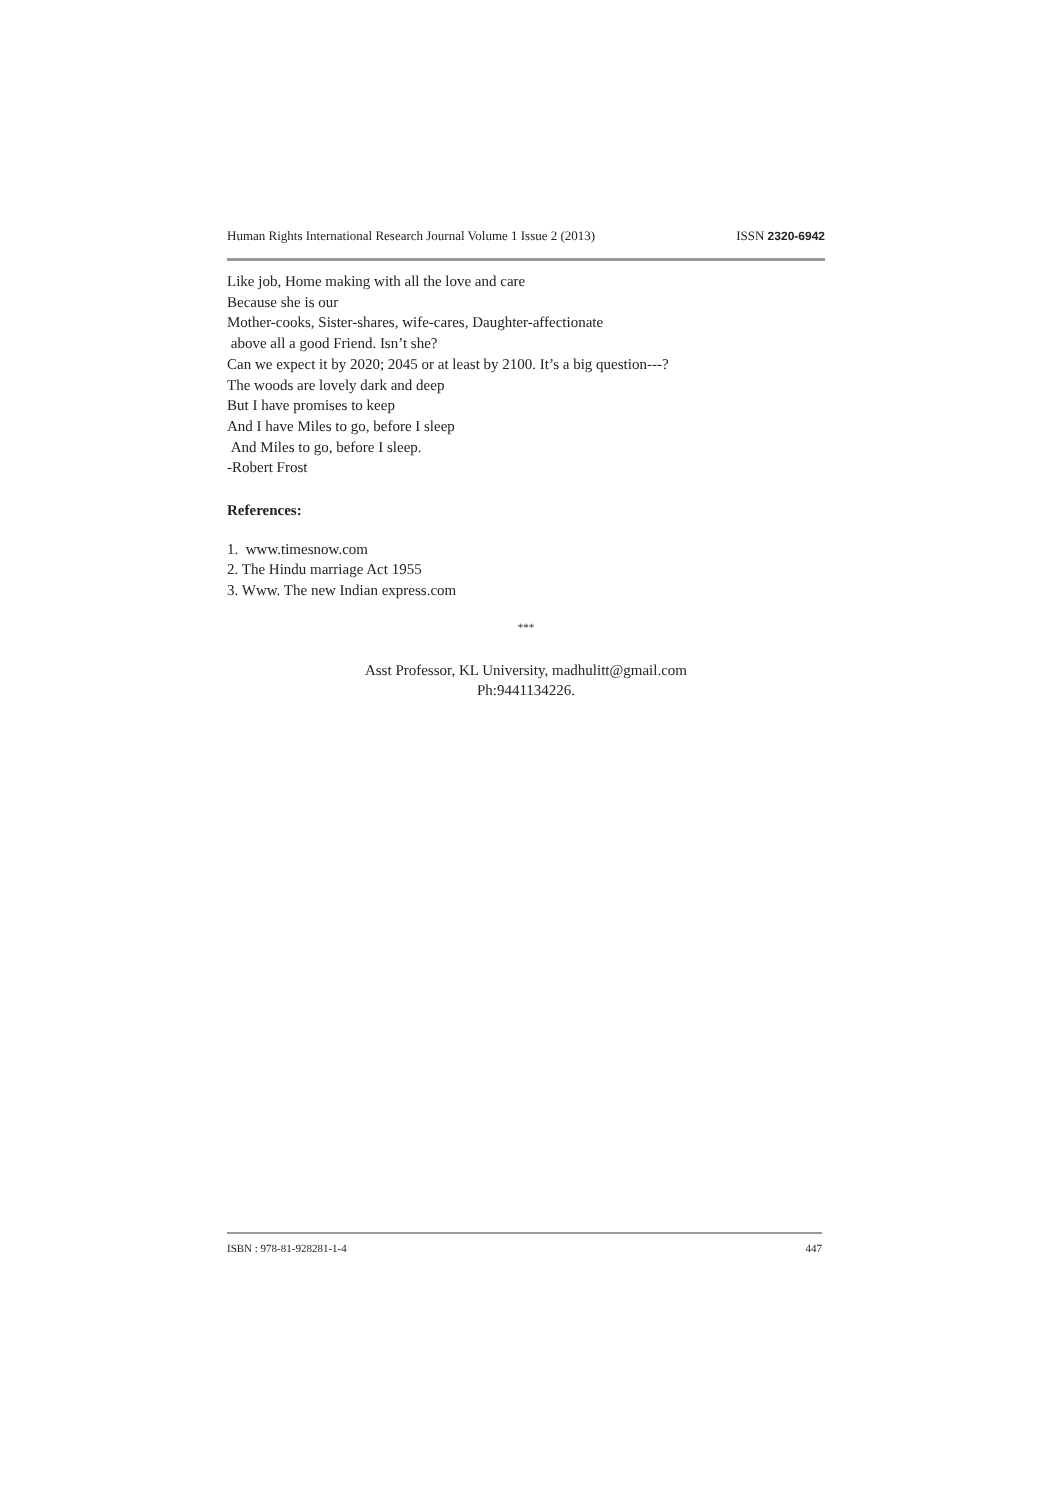Human Rights International Research Journal Volume 1 Issue 2 (2013) ISSN 2320-6942
Like job, Home making with all the love and care
Because she is our
Mother-cooks, Sister-shares, wife-cares, Daughter-affectionate
above all a good Friend. Isn’t she?
Can we expect it by 2020; 2045 or at least by 2100. It’s a big question---?
The woods are lovely dark and deep
But I have promises to keep
And I have Miles to go, before I sleep
And Miles to go, before I sleep.
-Robert Frost
References:
1. www.timesnow.com
2. The Hindu marriage Act 1955
3. Www. The new Indian express.com
***
Asst Professor, KL University, madhulitt@gmail.com
Ph:9441134226.
ISBN : 978-81-928281-1-4 447